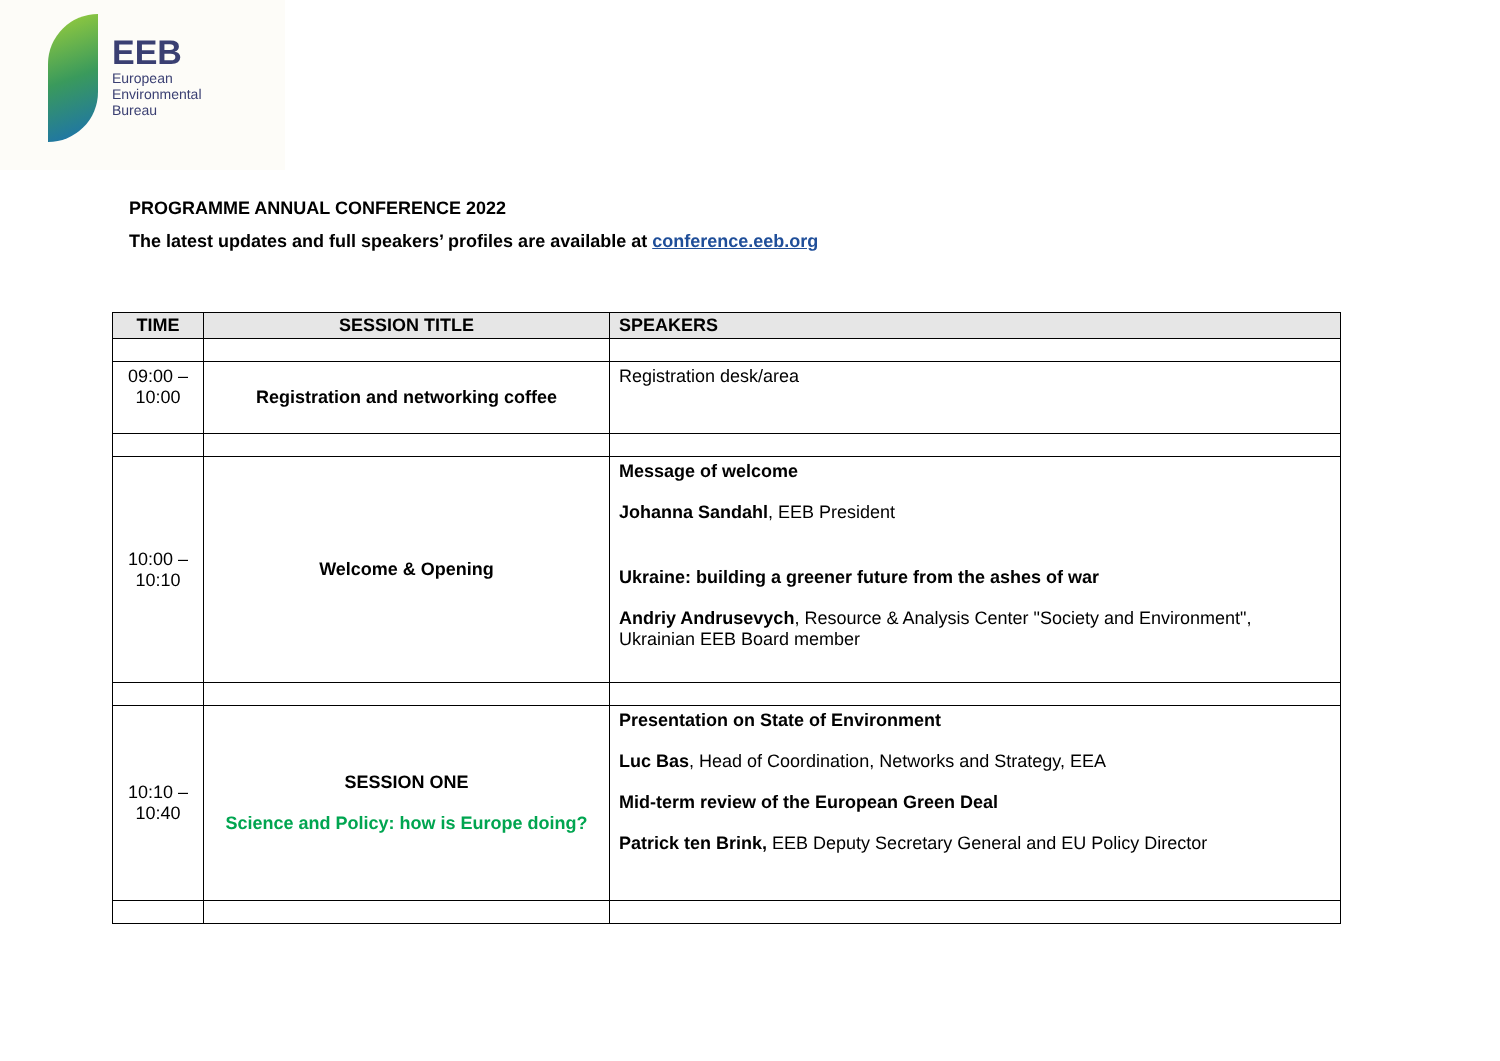EEB
European
Environmental
Bureau
PROGRAMME ANNUAL CONFERENCE 2022
The latest updates and full speakers’ profiles are available at conference.eeb.org
| TIME | SESSION TITLE | SPEAKERS |
| --- | --- | --- |
| 09:00 – 10:00 | Registration and networking coffee | Registration desk/area |
| 10:00 – 10:10 | Welcome & Opening | Message of welcome Johanna Sandahl , EEB President Ukraine: building a greener future from the ashes of war Andriy Andrusevych , Resource & Analysis Center "Society and Environment", Ukrainian EEB Board member |
| 10:10 – 10:40 | SESSION ONE Science and Policy: how is Europe doing? | Presentation on State of Environment Luc Bas , Head of Coordination, Networks and Strategy, EEA Mid-term review of the European Green Deal Patrick ten Brink, EEB Deputy Secretary General and EU Policy Director |